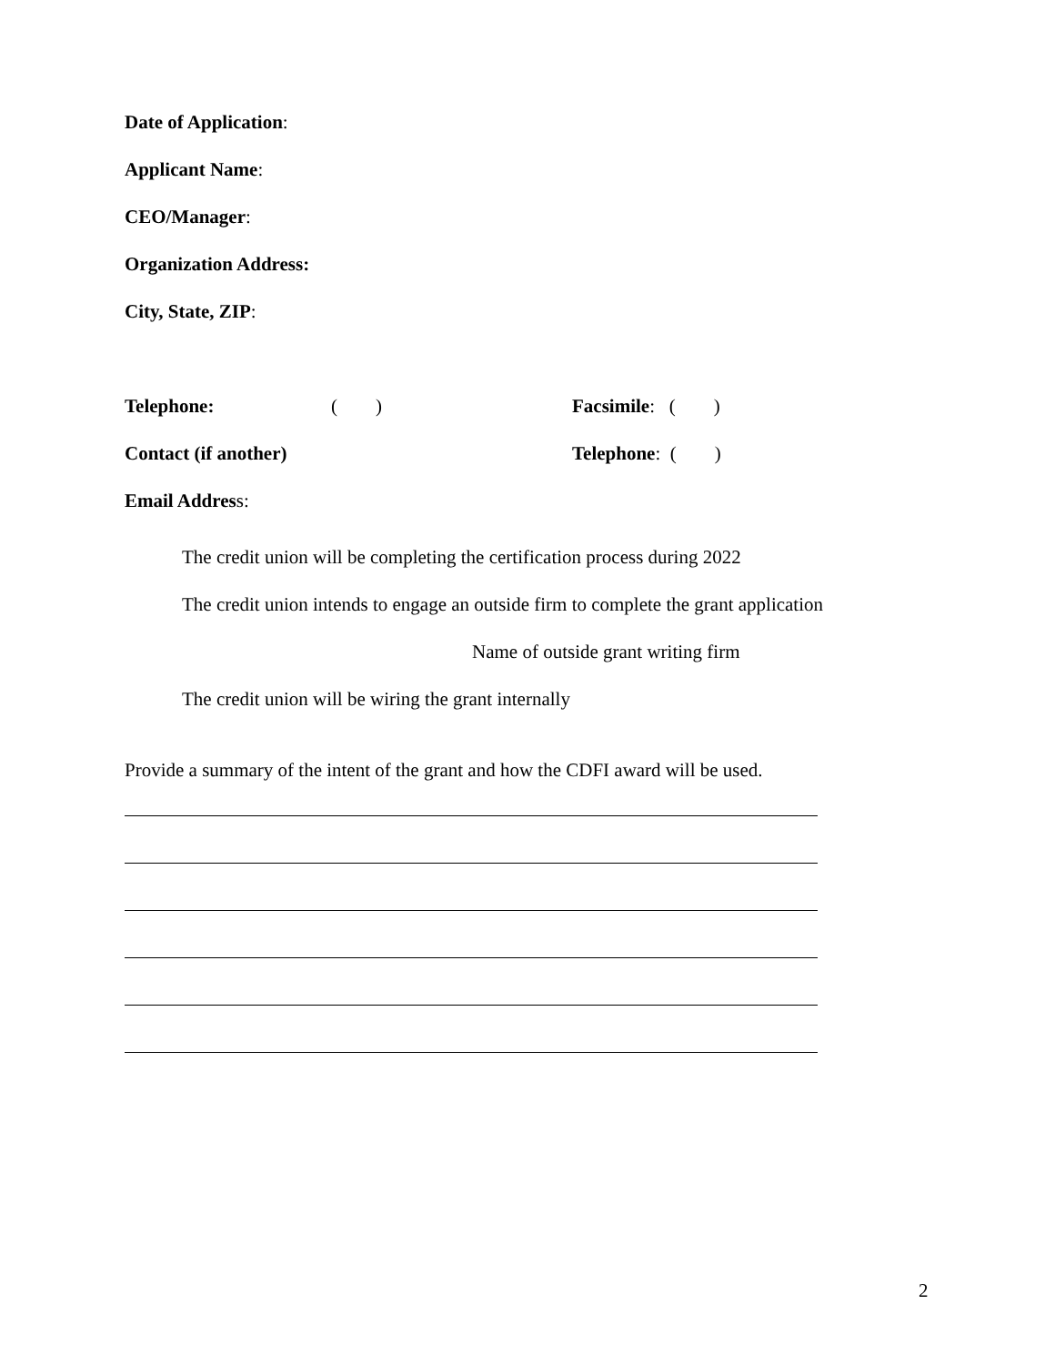Date of Application:
Applicant Name:
CEO/Manager:
Organization Address:
City, State, ZIP:
Telephone: ( ) Facsimile: ( )
Contact (if another) Telephone: ( )
Email Address:
The credit union will be completing the certification process during 2022
The credit union intends to engage an outside firm to complete the grant application
Name of outside grant writing firm
The credit union will be wiring the grant internally
Provide a summary of the intent of the grant and how the CDFI award will be used.
2